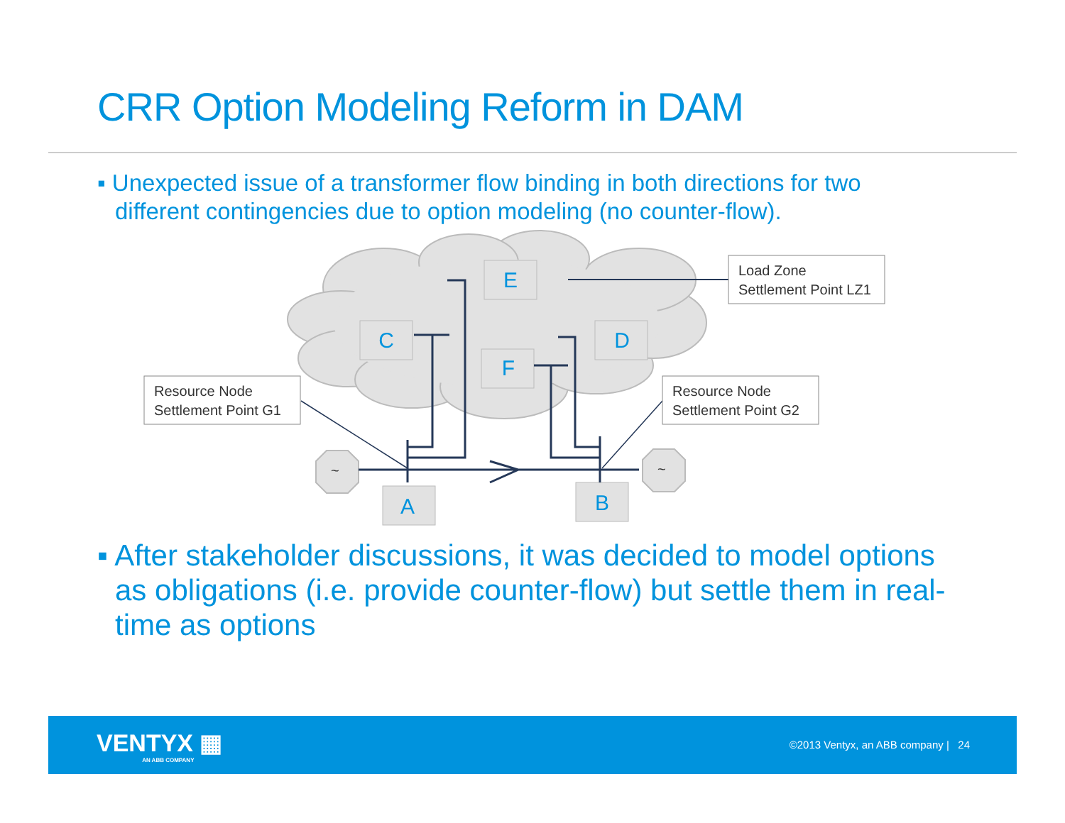CRR Option Modeling Reform in DAM
▪ Unexpected issue of a transformer flow binding in both directions for two different contingencies due to option modeling (no counter-flow).
E
C
D
F
A
B
Load Zone
Settlement Point LZ1
Resource Node
Settlement Point G1
Resource Node
Settlement Point G2
~
~
▪ After stakeholder discussions, it was decided to model options as obligations (i.e. provide counter-flow) but settle them in real-time as options
VENTYX ▦
AN ABB COMPANY
©2013 Ventyx, an ABB company | 24